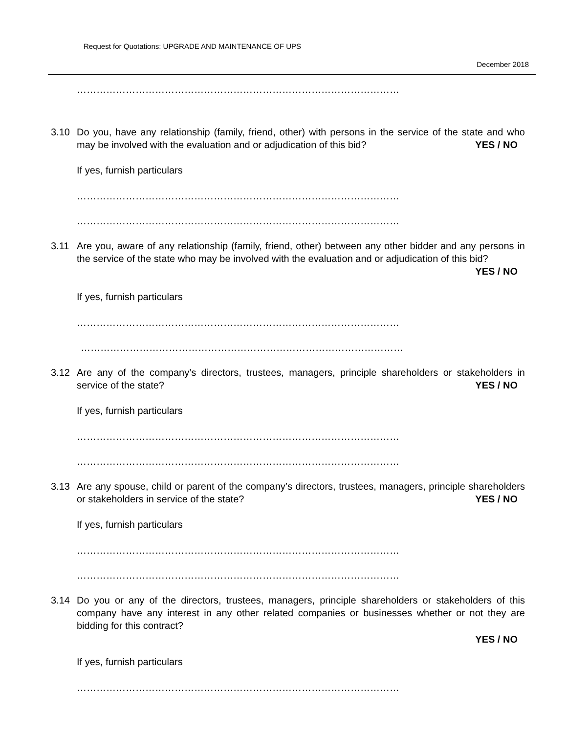Request for Quotations: UPGRADE AND MAINTENANCE OF UPS
December 2018
………………………………………………………………………………………
3.10 Do you, have any relationship (family, friend, other) with persons in the service of the state and who may be involved with the evaluation and or adjudication of this bid? YES / NO
If yes, furnish particulars
………………………………………………………………………………………
………………………………………………………………………………………
3.11 Are you, aware of any relationship (family, friend, other) between any other bidder and any persons in the service of the state who may be involved with the evaluation and or adjudication of this bid? YES / NO
If yes, furnish particulars
………………………………………………………………………………………
………………………………………………………………………………………
3.12 Are any of the company’s directors, trustees, managers, principle shareholders or stakeholders in service of the state? YES / NO
If yes, furnish particulars
………………………………………………………………………………………
………………………………………………………………………………………
3.13 Are any spouse, child or parent of the company’s directors, trustees, managers, principle shareholders or stakeholders in service of the state? YES / NO
If yes, furnish particulars
………………………………………………………………………………………
………………………………………………………………………………………
3.14 Do you or any of the directors, trustees, managers, principle shareholders or stakeholders of this company have any interest in any other related companies or businesses whether or not they are bidding for this contract?
YES / NO
If yes, furnish particulars
………………………………………………………………………………………